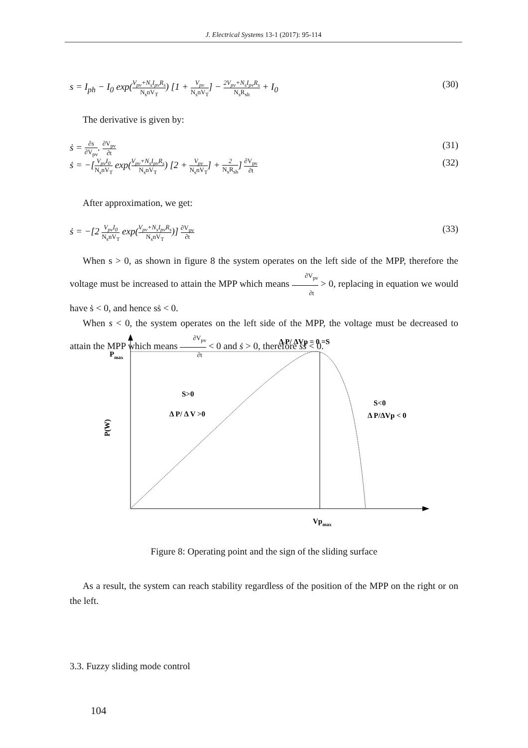J. Electrical Systems 13-1 (2017): 95-114
s = I<sub>ph</sub> − I<sub>0</sub> exp(V<sub>pv</sub>+N<sub>s</sub>I<sub>pv</sub>R<sub>s</sub> N<sub>s</sub>nV<sub>T</sub>) [1 + V<sub>pv</sub> N<sub>s</sub>nV<sub>T</sub>] − 2V<sub>pv</sub>+N<sub>s</sub>I<sub>pv</sub>R<sub>s</sub> N<sub>s</sub>R<sub>sh</sub> + I<sub>0</sub> (30)
The derivative is given by:
ṡ = ∂s ∂V<sub>pv</sub>. ∂V<sub>pv</sub> ∂t (31)
ṡ = −[V<sub>pv</sub>I<sub>0</sub> N<sub>s</sub>nV<sub>T</sub> exp(V<sub>pv</sub>+N<sub>s</sub>I<sub>pv</sub>R<sub>s</sub> N<sub>s</sub>nV<sub>T</sub>) [2 + V<sub>pv</sub> N<sub>s</sub>nV<sub>T</sub>] + 2 N<sub>s</sub>R<sub>sh</sub>] ∂V<sub>pv</sub> ∂t (32)
After approximation, we get:
ṡ = −[2 V<sub>pv</sub>I<sub>0</sub> N<sub>s</sub>nV<sub>T</sub> exp(V<sub>pv</sub>+N<sub>s</sub>I<sub>pv</sub>R<sub>s</sub> N<sub>s</sub>nV<sub>T</sub>)] ∂V<sub>pv</sub> ∂t (33)
When s > 0, as shown in figure 8 the system operates on the left side of the MPP, therefore the voltage must be increased to attain the MPP which means ∂V<sub>pv</sub> ∂t > 0, replacing in equation we would have ṡ < 0, and hence sṡ < 0.
When s < 0, the system operates on the left side of the MPP, the voltage must be decreased to attain the MPP which means ∂V<sub>pv</sub> ∂t < 0 and ṡ > 0, therefore sṡ < 0.
Pmax
P(W)
Δ P/ ΔVp = 0 =S
S>0
Δ P/ Δ V >0
S<0
Δ P/ΔVp < 0
Vpmax
Figure 8: Operating point and the sign of the sliding surface
As a result, the system can reach stability regardless of the position of the MPP on the right or on the left.
3.3. Fuzzy sliding mode control
104